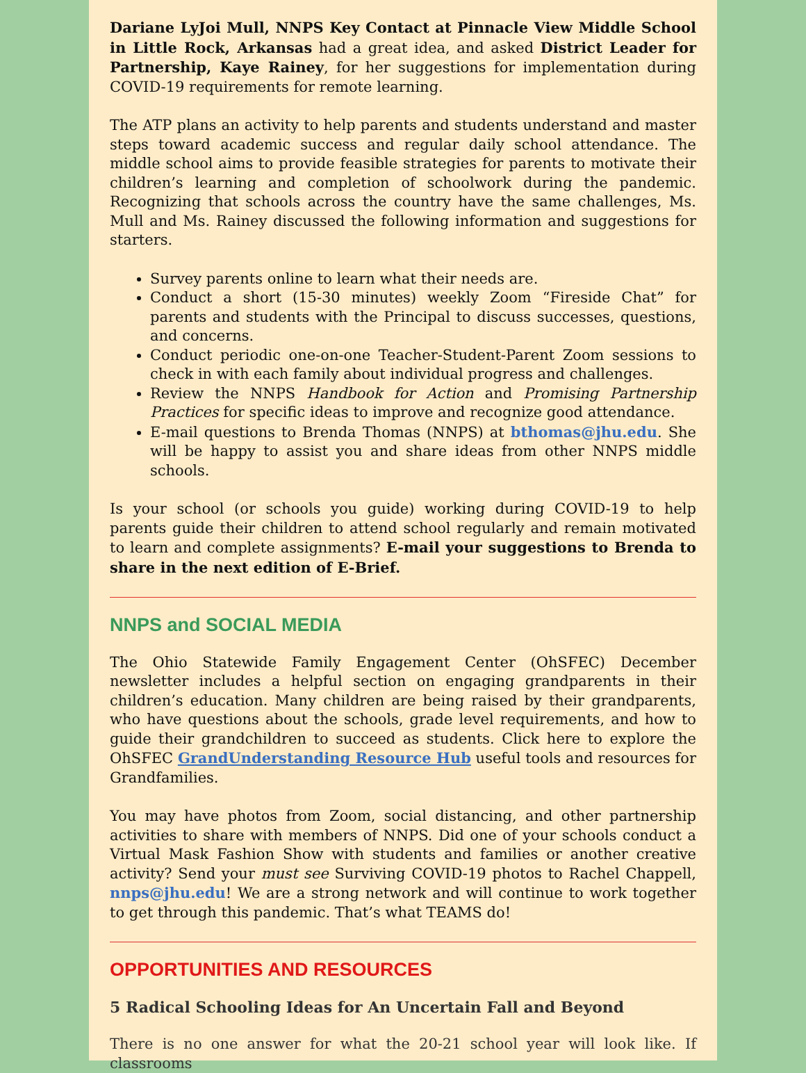Dariane LyJoi Mull, NNPS Key Contact at Pinnacle View Middle School in Little Rock, Arkansas had a great idea, and asked District Leader for Partnership, Kaye Rainey, for her suggestions for implementation during COVID-19 requirements for remote learning.
The ATP plans an activity to help parents and students understand and master steps toward academic success and regular daily school attendance. The middle school aims to provide feasible strategies for parents to motivate their children’s learning and completion of schoolwork during the pandemic. Recognizing that schools across the country have the same challenges, Ms. Mull and Ms. Rainey discussed the following information and suggestions for starters.
Survey parents online to learn what their needs are.
Conduct a short (15-30 minutes) weekly Zoom “Fireside Chat” for parents and students with the Principal to discuss successes, questions, and concerns.
Conduct periodic one-on-one Teacher-Student-Parent Zoom sessions to check in with each family about individual progress and challenges.
Review the NNPS Handbook for Action and Promising Partnership Practices for specific ideas to improve and recognize good attendance.
E-mail questions to Brenda Thomas (NNPS) at bthomas@jhu.edu. She will be happy to assist you and share ideas from other NNPS middle schools.
Is your school (or schools you guide) working during COVID-19 to help parents guide their children to attend school regularly and remain motivated to learn and complete assignments? E-mail your suggestions to Brenda to share in the next edition of E-Brief.
NNPS and SOCIAL MEDIA
The Ohio Statewide Family Engagement Center (OhSFEC) December newsletter includes a helpful section on engaging grandparents in their children’s education. Many children are being raised by their grandparents, who have questions about the schools, grade level requirements, and how to guide their grandchildren to succeed as students. Click here to explore the OhSFEC GrandUnderstanding Resource Hub useful tools and resources for Grandfamilies.
You may have photos from Zoom, social distancing, and other partnership activities to share with members of NNPS. Did one of your schools conduct a Virtual Mask Fashion Show with students and families or another creative activity? Send your must see Surviving COVID-19 photos to Rachel Chappell, nnps@jhu.edu! We are a strong network and will continue to work together to get through this pandemic. That’s what TEAMS do!
OPPORTUNITIES AND RESOURCES
5 Radical Schooling Ideas for An Uncertain Fall and Beyond
There is no one answer for what the 20-21 school year will look like. If classrooms